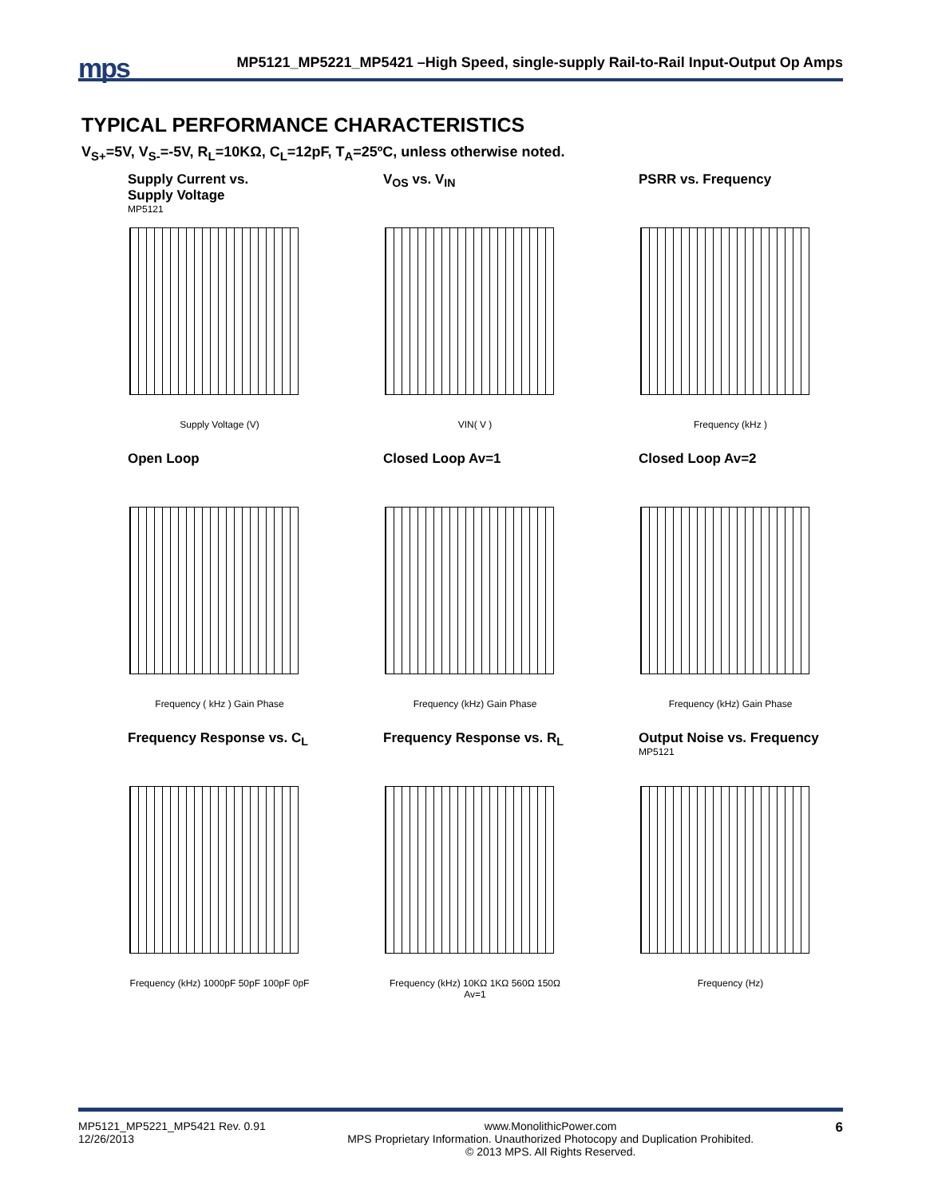mps MP5121_MP5221_MP5421 –High Speed, single-supply Rail-to-Rail Input-Output Op Amps
TYPICAL PERFORMANCE CHARACTERISTICS
V<sub>S+</sub>=5V, V<sub>S-</sub>=-5V, R<sub>L</sub>=10KΩ, C<sub>L</sub>=12pF, T<sub>A</sub>=25ºC, unless otherwise noted.
Supply Current vs.
Supply Voltage
MP5121
Supply Voltage (V)
V<sub>OS</sub> vs. V<sub>IN</sub>
VIN( V )
PSRR vs. Frequency
Frequency (kHz )
Open Loop
Frequency ( kHz ) Gain Phase
Closed Loop Av=1
Frequency (kHz) Gain Phase
Closed Loop Av=2
Frequency (kHz) Gain Phase
Frequency Response vs. C<sub>L</sub>
Frequency (kHz) 1000pF 50pF 100pF 0pF
Frequency Response vs. R<sub>L</sub>
Frequency (kHz) 10KΩ 1KΩ 560Ω 150Ω Av=1
Output Noise vs. Frequency
MP5121
Frequency (Hz)
MP5121_MP5221_MP5421 Rev. 0.91
12/26/2013 www.MonolithicPower.com
MPS Proprietary Information. Unauthorized Photocopy and Duplication Prohibited.
© 2013 MPS. All Rights Reserved. 6